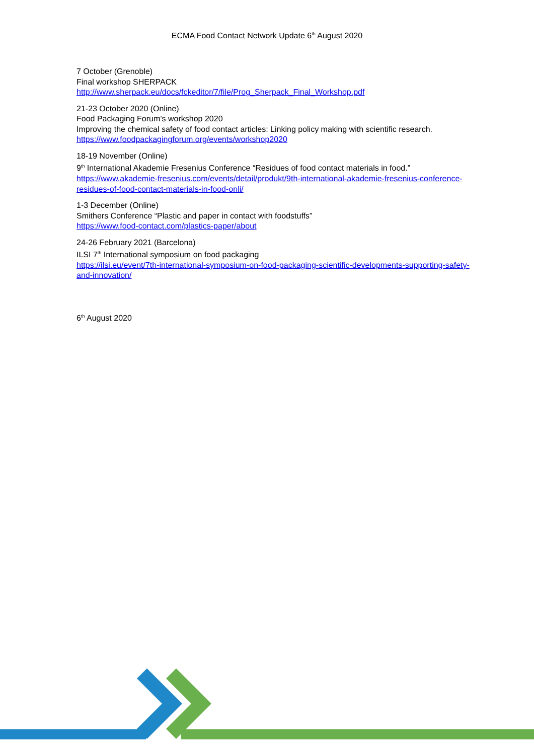ECMA Food Contact Network Update 6<sup>th</sup> August 2020
7 October (Grenoble)
Final workshop SHERPACK
http://www.sherpack.eu/docs/fckeditor/7/file/Prog_Sherpack_Final_Workshop.pdf
21-23 October 2020 (Online)
Food Packaging Forum’s workshop 2020
Improving the chemical safety of food contact articles: Linking policy making with scientific research.
https://www.foodpackagingforum.org/events/workshop2020
18-19 November (Online)
9<sup>th</sup> International Akademie Fresenius Conference “Residues of food contact materials in food.”
https://www.akademie-fresenius.com/events/detail/produkt/9th-international-akademie-fresenius-conference-residues-of-food-contact-materials-in-food-onli/
1-3 December (Online)
Smithers Conference “Plastic and paper in contact with foodstuffs”
https://www.food-contact.com/plastics-paper/about
24-26 February 2021 (Barcelona)
ILSI 7<sup>th</sup> International symposium on food packaging
https://ilsi.eu/event/7th-international-symposium-on-food-packaging-scientific-developments-supporting-safety-and-innovation/
6<sup>th</sup> August 2020